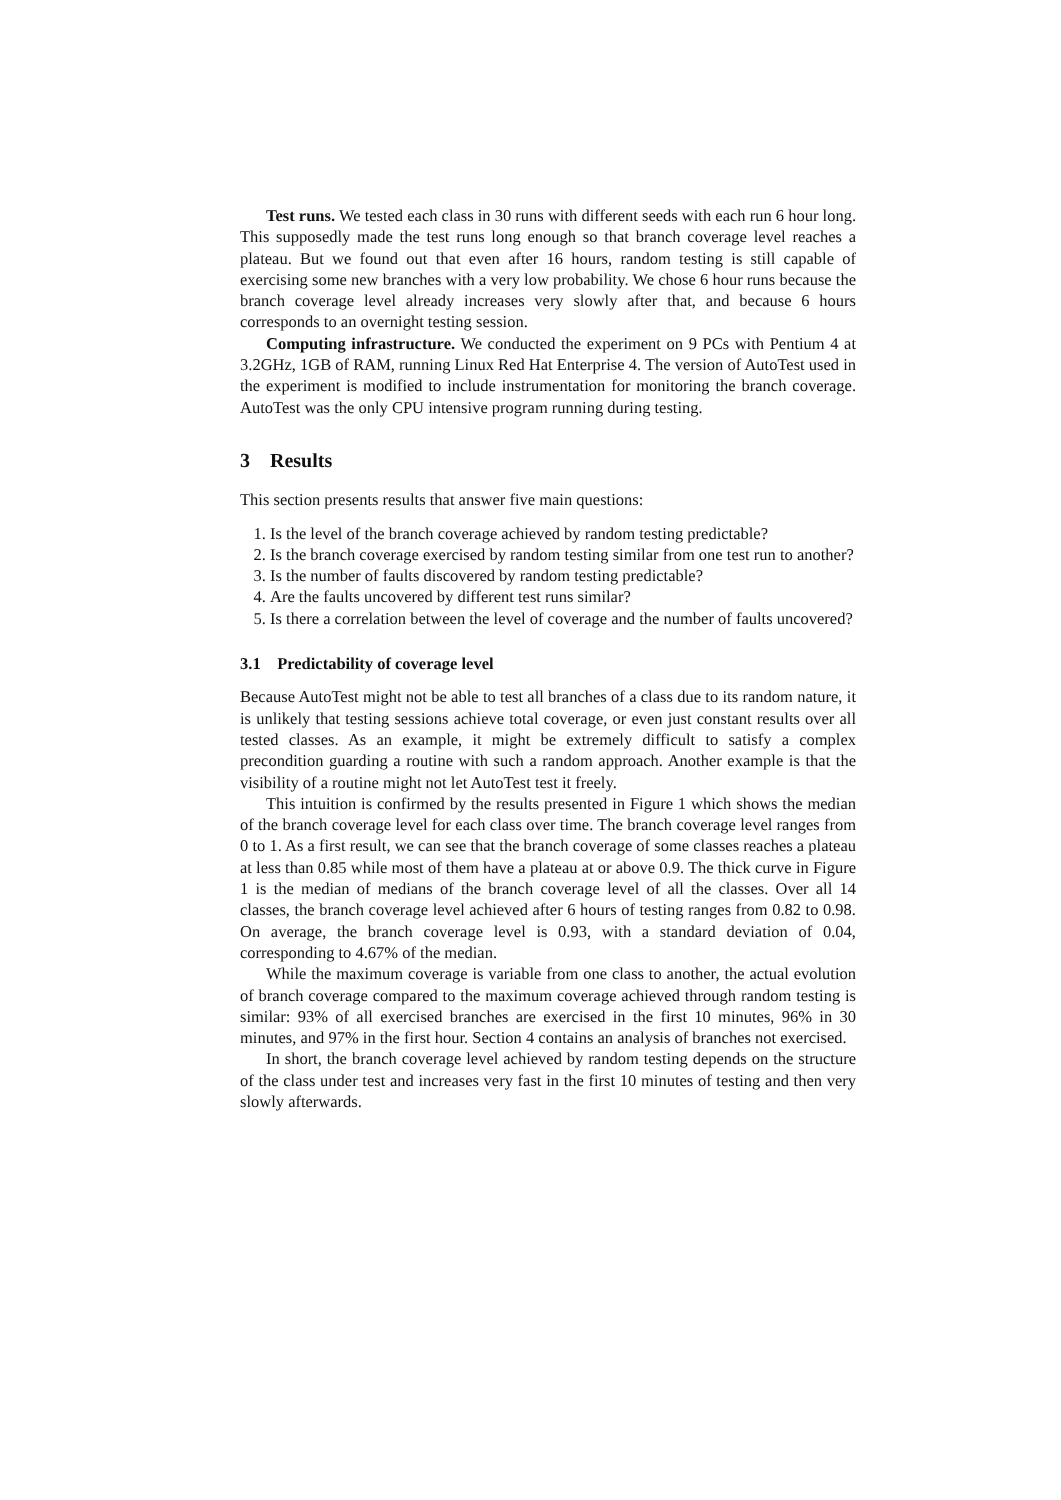Test runs. We tested each class in 30 runs with different seeds with each run 6 hour long. This supposedly made the test runs long enough so that branch coverage level reaches a plateau. But we found out that even after 16 hours, random testing is still capable of exercising some new branches with a very low probability. We chose 6 hour runs because the branch coverage level already increases very slowly after that, and because 6 hours corresponds to an overnight testing session.
Computing infrastructure. We conducted the experiment on 9 PCs with Pentium 4 at 3.2GHz, 1GB of RAM, running Linux Red Hat Enterprise 4. The version of AutoTest used in the experiment is modified to include instrumentation for monitoring the branch coverage. AutoTest was the only CPU intensive program running during testing.
3 Results
This section presents results that answer five main questions:
1. Is the level of the branch coverage achieved by random testing predictable?
2. Is the branch coverage exercised by random testing similar from one test run to another?
3. Is the number of faults discovered by random testing predictable?
4. Are the faults uncovered by different test runs similar?
5. Is there a correlation between the level of coverage and the number of faults uncovered?
3.1 Predictability of coverage level
Because AutoTest might not be able to test all branches of a class due to its random nature, it is unlikely that testing sessions achieve total coverage, or even just constant results over all tested classes. As an example, it might be extremely difficult to satisfy a complex precondition guarding a routine with such a random approach. Another example is that the visibility of a routine might not let AutoTest test it freely.
This intuition is confirmed by the results presented in Figure 1 which shows the median of the branch coverage level for each class over time. The branch coverage level ranges from 0 to 1. As a first result, we can see that the branch coverage of some classes reaches a plateau at less than 0.85 while most of them have a plateau at or above 0.9. The thick curve in Figure 1 is the median of medians of the branch coverage level of all the classes. Over all 14 classes, the branch coverage level achieved after 6 hours of testing ranges from 0.82 to 0.98. On average, the branch coverage level is 0.93, with a standard deviation of 0.04, corresponding to 4.67% of the median.
While the maximum coverage is variable from one class to another, the actual evolution of branch coverage compared to the maximum coverage achieved through random testing is similar: 93% of all exercised branches are exercised in the first 10 minutes, 96% in 30 minutes, and 97% in the first hour. Section 4 contains an analysis of branches not exercised.
In short, the branch coverage level achieved by random testing depends on the structure of the class under test and increases very fast in the first 10 minutes of testing and then very slowly afterwards.